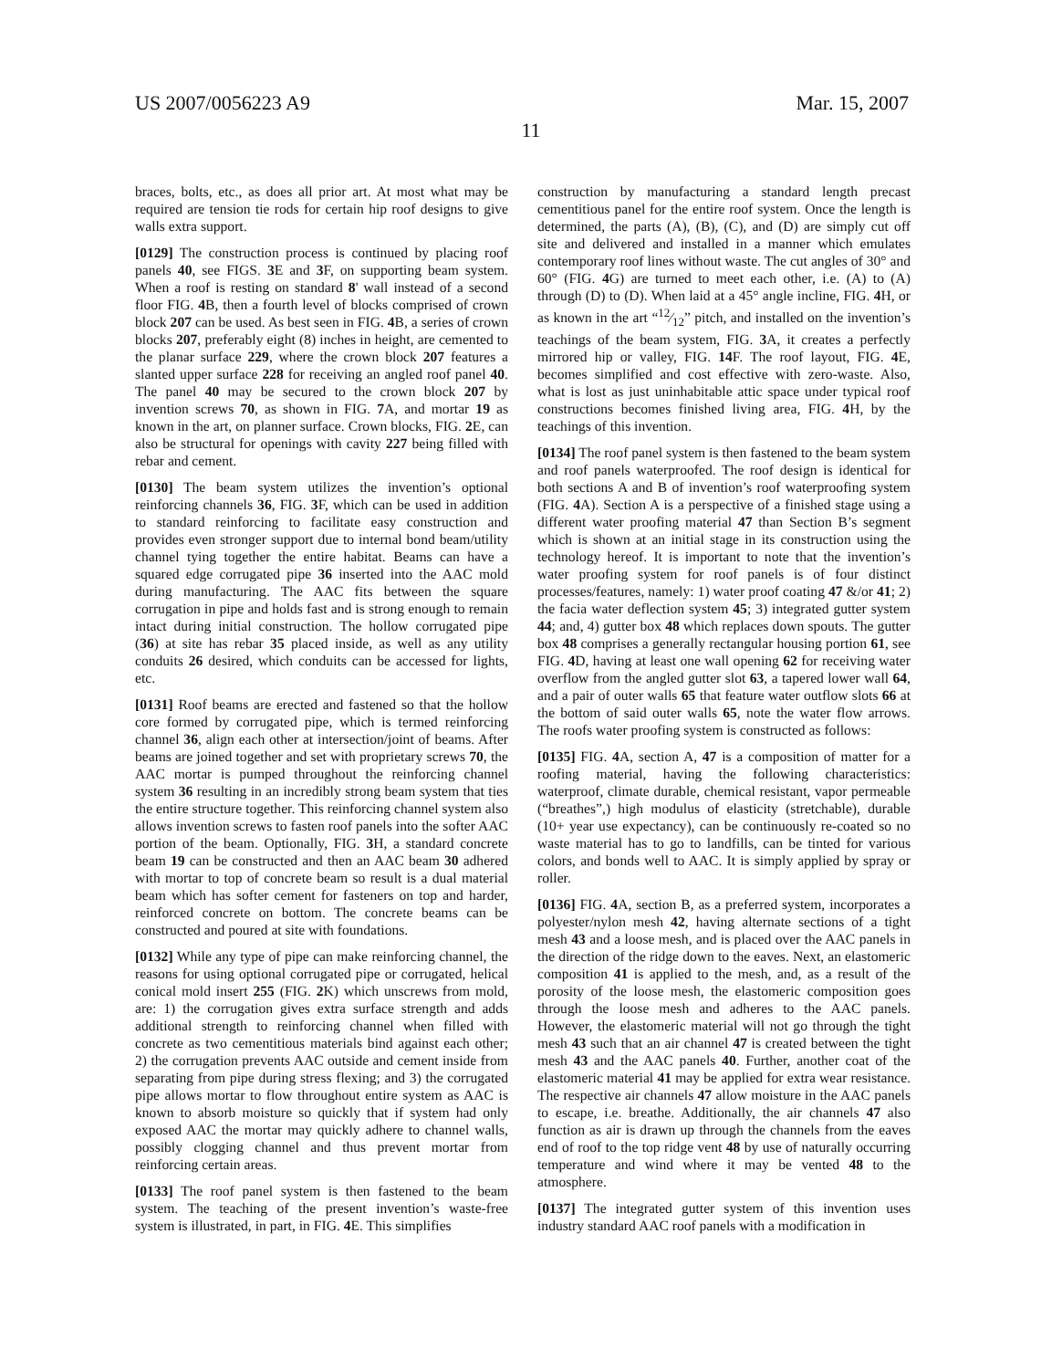US 2007/0056223 A9 Mar. 15, 2007
11
braces, bolts, etc., as does all prior art. At most what may be required are tension tie rods for certain hip roof designs to give walls extra support.
[0129] The construction process is continued by placing roof panels 40, see FIGS. 3 E and 3 F, on supporting beam system. When a roof is resting on standard 8' wall instead of a second floor FIG. 4 B, then a fourth level of blocks comprised of crown block 207 can be used. As best seen in FIG. 4 B, a series of crown blocks 207, preferably eight (8) inches in height, are cemented to the planar surface 229, where the crown block 207 features a slanted upper surface 228 for receiving an angled roof panel 40. The panel 40 may be secured to the crown block 207 by invention screws 70, as shown in FIG. 7 A, and mortar 19 as known in the art, on planner surface. Crown blocks, FIG. 2 E, can also be structural for openings with cavity 227 being filled with rebar and cement.
[0130] The beam system utilizes the invention’s optional reinforcing channels 36, FIG. 3 F, which can be used in addition to standard reinforcing to facilitate easy construction and provides even stronger support due to internal bond beam/utility channel tying together the entire habitat. Beams can have a squared edge corrugated pipe 36 inserted into the AAC mold during manufacturing. The AAC fits between the square corrugation in pipe and holds fast and is strong enough to remain intact during initial construction. The hollow corrugated pipe (36) at site has rebar 35 placed inside, as well as any utility conduits 26 desired, which conduits can be accessed for lights, etc.
[0131] Roof beams are erected and fastened so that the hollow core formed by corrugated pipe, which is termed reinforcing channel 36, align each other at intersection/joint of beams. After beams are joined together and set with proprietary screws 70, the AAC mortar is pumped throughout the reinforcing channel system 36 resulting in an incredibly strong beam system that ties the entire structure together. This reinforcing channel system also allows invention screws to fasten roof panels into the softer AAC portion of the beam. Optionally, FIG. 3 H, a standard concrete beam 19 can be constructed and then an AAC beam 30 adhered with mortar to top of concrete beam so result is a dual material beam which has softer cement for fasteners on top and harder, reinforced concrete on bottom. The concrete beams can be constructed and poured at site with foundations.
[0132] While any type of pipe can make reinforcing channel, the reasons for using optional corrugated pipe or corrugated, helical conical mold insert 255 (FIG. 2 K) which unscrews from mold, are: 1) the corrugation gives extra surface strength and adds additional strength to reinforcing channel when filled with concrete as two cementitious materials bind against each other; 2) the corrugation prevents AAC outside and cement inside from separating from pipe during stress flexing; and 3) the corrugated pipe allows mortar to flow throughout entire system as AAC is known to absorb moisture so quickly that if system had only exposed AAC the mortar may quickly adhere to channel walls, possibly clogging channel and thus prevent mortar from reinforcing certain areas.
[0133] The roof panel system is then fastened to the beam system. The teaching of the present invention’s waste-free system is illustrated, in part, in FIG. 4 E. This simplifies
construction by manufacturing a standard length precast cementitious panel for the entire roof system. Once the length is determined, the parts (A), (B), (C), and (D) are simply cut off site and delivered and installed in a manner which emulates contemporary roof lines without waste. The cut angles of 30° and 60° (FIG. 4 G) are turned to meet each other, i.e. (A) to (A) through (D) to (D). When laid at a 45° angle incline, FIG. 4 H, or as known in the art “12⁄12” pitch, and installed on the invention’s teachings of the beam system, FIG. 3 A, it creates a perfectly mirrored hip or valley, FIG. 14 F. The roof layout, FIG. 4 E, becomes simplified and cost effective with zero-waste. Also, what is lost as just uninhabitable attic space under typical roof constructions becomes finished living area, FIG. 4 H, by the teachings of this invention.
[0134] The roof panel system is then fastened to the beam system and roof panels waterproofed. The roof design is identical for both sections A and B of invention’s roof waterproofing system (FIG. 4 A). Section A is a perspective of a finished stage using a different water proofing material 47 than Section B’s segment which is shown at an initial stage in its construction using the technology hereof. It is important to note that the invention’s water proofing system for roof panels is of four distinct processes/features, namely: 1) water proof coating 47 &/or 41; 2) the facia water deflection system 45; 3) integrated gutter system 44; and, 4) gutter box 48 which replaces down spouts. The gutter box 48 comprises a generally rectangular housing portion 61, see FIG. 4 D, having at least one wall opening 62 for receiving water overflow from the angled gutter slot 63, a tapered lower wall 64, and a pair of outer walls 65 that feature water outflow slots 66 at the bottom of said outer walls 65, note the water flow arrows. The roofs water proofing system is constructed as follows:
[0135] FIG. 4 A, section A, 47 is a composition of matter for a roofing material, having the following characteristics: waterproof, climate durable, chemical resistant, vapor permeable (“breathes”,) high modulus of elasticity (stretchable), durable (10+ year use expectancy), can be continuously re-coated so no waste material has to go to landfills, can be tinted for various colors, and bonds well to AAC. It is simply applied by spray or roller.
[0136] FIG. 4 A, section B, as a preferred system, incorporates a polyester/nylon mesh 42, having alternate sections of a tight mesh 43 and a loose mesh, and is placed over the AAC panels in the direction of the ridge down to the eaves. Next, an elastomeric composition 41 is applied to the mesh, and, as a result of the porosity of the loose mesh, the elastomeric composition goes through the loose mesh and adheres to the AAC panels. However, the elastomeric material will not go through the tight mesh 43 such that an air channel 47 is created between the tight mesh 43 and the AAC panels 40. Further, another coat of the elastomeric material 41 may be applied for extra wear resistance. The respective air channels 47 allow moisture in the AAC panels to escape, i.e. breathe. Additionally, the air channels 47 also function as air is drawn up through the channels from the eaves end of roof to the top ridge vent 48 by use of naturally occurring temperature and wind where it may be vented 48 to the atmosphere.
[0137] The integrated gutter system of this invention uses industry standard AAC roof panels with a modification in